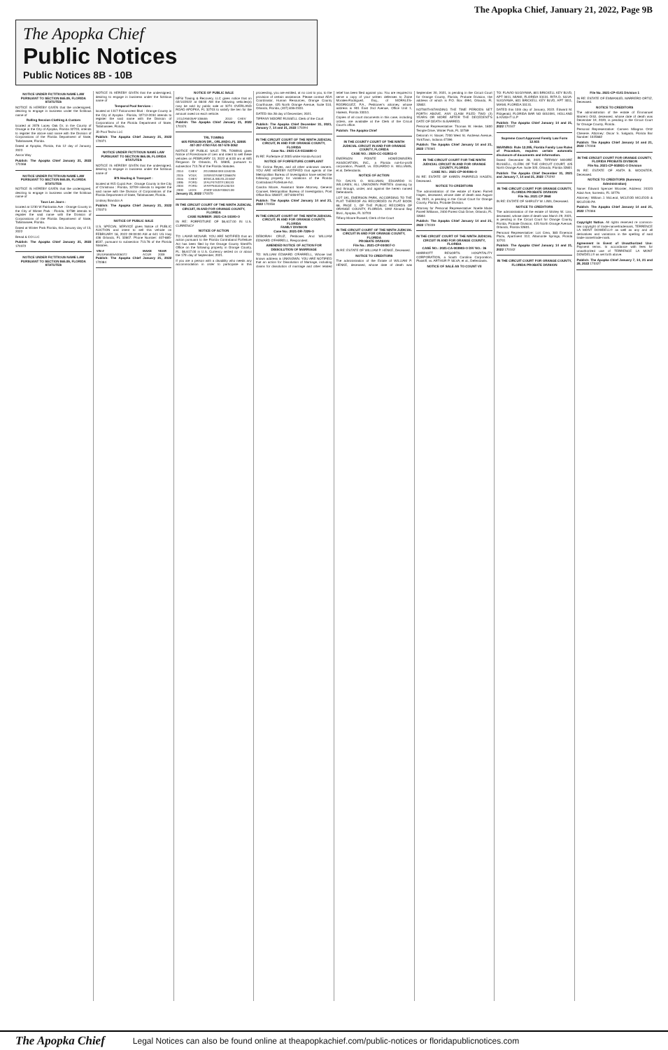The Apopka Chief, January 21, 2022, Page 9B
The Apopka Chief
Public Notices
Public Notices 8B - 10B
NOTICE UNDER FICTITIOUS NAME LAW PURSUANT TO SECTION 865.09, FLORIDA STATUTES
NOTICE IS HEREBY GIVEN that the undersigned, desiring to engage in business under the fictitious name of
Rolling Session Clothing & Custom
located at 2076 Lacey Oak Dr, in the County of Orange in the City of Apopka, Florida 32703, intends to register the above said name with the Division of Corporations of the Florida Department of State, Tallahassee, Florida.
Dated at Apopka, Florida, this 12 day of January, 2022.
Aaron Way
Publish: The Apopka Chief January 21, 2022 170368
NOTICE UNDER FICTITIOUS NAME LAW PURSUANT TO SECTION 865.09, FLORIDA STATUTES
NOTICE IS HEREBY GIVEN that the undersigned, desiring to engage in business under the fictitious name of
Tous Les Jours :
located at 1230 W Fairbanks Ave : Orange County in the City of Winter Park : Florida, 32789 intends to register the said name with the Division of Corporations of the Florida Department of State, Tallahassee, Florida.
Dated at Winter Park Florida, this January day of 13, 2022
Bread & CO LLC
Publish: The Apopka Chief January 21, 2022 170372
NOTICE UNDER FICTITIOUS NAME LAW PURSUANT TO SECTION 865.09, FLORIDA STATUTES
NOTICE IS HEREBY GIVEN that the undersigned, desiring to engage in business under the fictitious name of
Temporal Pool Services :
located at 1317 Falconcrest Blvd : Orange County in the City of Apopka : Florida, 32712-2034 intends to register the said name with the Division of Corporations of the Florida Department of State, Tallahassee, Florida.
JD Pool Techs LLC
Publish: The Apopka Chief January 21, 2022 170371
NOTICE UNDER FICTITIOUS NAME LAW PURSUANT TO SECTION 865.09, FLORIDA STATUTES
NOTICE IS HEREBY GIVEN that the undersigned, desiring to engage in business under the fictitious name of
B'S Hauling & Transport :
located at 915 Cupid Ave : Orange County in the City of Christmas : Florida, 32709 intends to register the said name with the Division of Corporations of the Florida Department of State, Tallahassee, Florida.
Lindsay Brandon A
Publish: The Apopka Chief January 21, 2022 170373
NOTICE OF PUBLIC SALE
U.S. SPECIAL SERVICE gives Notice of PUBLIC AUCTION and intent to sell this vehicle on FEBRUARY 18, 2022 09:00:00 AM at 641 US Hwy 436 Orlando, FL 32807. Phone Number: 407-885-8537, pursuant to subsection 713.78 of the Florida Statutes.
| VIN # | MAKE | YEAR |
| --- | --- | --- |
| 19UUA66506A006072 | ACUR | 2009 |
Publish: The Apopka Chief January 21, 2022 170384
NOTICE OF PUBLIC SALE
MFSI Towing & Recovery, LLC gives notice that on 02/14/2022 at 08:00 AM the following vehicles(s) may be sold by public sale at 3274 OVERLAND ROAD APOPKA, FL 32703 to satisfy the lien for the amount owed on each vehicle.
| 1G1ZA5E05AF106655 | 2010 | CHEV |
Publish: The Apopka Chief January 21, 2022 170374
TRL TOWING
605 FERGUSON DR., ORLANDO, FL 32805
407-207-4750 FAX 407-578-3052
NOTICE OF PUBLIC SALE: TRL TOWING gives Notice of Foreclosure of Lien and intent to sell these vehicles on FEBRUARY 13, 2022 at 8:00 am at 605 Ferguson Dr Orlando, FL 32805, pursuant to subsection 713.78 of the Florida Statutes.
| 2014 | CHEV | 2G1WB5E3XE1153235 |
| 2015 | VOLK | 1VWAS7A36FC066878 |
| 2016 | CHEV | 3GNCJLSB1GL224487 |
| 1996 | FORD | 1FALP47V0TF139133 |
| 2004 | FORD | 1FAFP53U44A128233 |
| 2000 | LEXS | JT8GF10U5Y0082139 |
January 21, 2022 170370
IN THE CIRCUIT COURT OF THE NINTH JUDICIAL CIRCUIT, IN AND FOR ORANGE COUNTY, FLORIDA
CASE NUMBER: 2021-CA-10340-O
IN RE: FORFEITURE OF $6,617.00 IN U.S. CURRENCY
NOTICE OF ACTION
TO: LAVAR MCNAIR. YOU ARE NOTIFIED that an action pursuant to the Florida Contraband Forfeiture Act has been filed by the Orange County Sheriff's Office on the following property in Orange County, FL: $6,617.00 in U.S. Currency seized on or about the 17th day of September, 2021.
If you are a person with a disability who needs any accommodation in order to participate in this proceeding, you are entitled, at no cost to you, to the provision of certain assistance. Please contact ADA Coordinator, Human Resources, Orange County Courthouse, 425 North Orange Avenue, Suite 510, Orlando, Florida, (407) 836-2303.
DATED this 28 day of December, 2021.
TIFFANY MOORE RUSSELL Clerk of the Court
Publish: The Apopka Chief December 31, 2021, January 7, 14 and 21, 2022 170294
IN THE CIRCUIT COURT OF THE NINTH JUDICIAL CIRCUIT, IN AND FOR ORANGE COUNTY, FLORIDA
Case No.: 2021-CA-0116680-O
IN RE: Forfeiture of 2005 white Honda Accord
NOTICE OF FORFEITURE COMPLAINT
TO: Corina Reyes, and all other unknown owners. YOU ARE HEREBY NOTIFIED that agents of the Metropolitan Bureau of Investigation have seized the following property for violations of the Florida Contraband Forfeiture Act.
Candra Moore, Assistant State Attorney, General Counsel, Metropolitan Bureau of Investigation, Post Office Box 328027, 407-836-9701
Publish: The Apopka Chief January 14 and 21, 2022 170358
IN THE CIRCUIT COURT OF THE NINTH JUDICIAL CIRCUIT, IN AND FOR ORANGE COUNTY, FLORIDA
FAMILY DIVISION
Case No.: 2021-DR-7229-O
DEBORAH CRUZ, Petitioner, And WILLIAM EDWARD O'FARRELL, Respondent.
AMENDED NOTICE OF ACTION FOR DISSOLUTION OF MARRIAGE
TO: WILLIAM EDWARD O'FARRELL, Whose last known address is UNKNOWN. YOU ARE NOTIFIED that an action for Dissolution of Marriage, including claims for dissolution of marriage and other related relief has been filed against you. You are required to serve a copy of your written defenses to Zoine Morales-Rodriguez, Esq., of MORALES-RODRIGUEZ, P.A., Petitioner's attorney, whose address is 901 East 2nd Avenue, Office Unit 1, Hialeah, Florida 33010.
Copies of all court documents in this case, including orders, are available at the Clerk of the Circuit Court's office.
Publish: The Apopka Chief
IN THE COUNTY COURT OF THE NINTH JUDICIAL CIRCUIT IN AND FOR ORANGE COUNTY, FLORIDA
CASE NO.: 2020-CC-012811-O
EMERSON POINTE HOMEOWNERS ASSOCIATION, INC., a Florida not-for-profit corporation, Plaintiff, vs. EDUARDO H. WILLIAMS, et al, Defendants.
NOTICE OF ACTION
TO: DALYS O. WILLIAMS; EDUARDO H. WILLIAMS; ALL UNKNOWN PARTIES claiming by and through, under, and against the herein named Defendants.
LOT 191, EMERSON PARK, ACCORDING TO THE PLAT THEREOF AS RECORDED IN PLAT BOOK 68, PAGE 1, OF THE PUBLIC RECORDS OF ORANGE COUNTY, FLORIDA. 1092 Almond Bay Blvd., Apopka, FL 32703
Tiffany Moore Russell, Clerk of the Court
IN THE CIRCUIT COURT OF THE NINTH JUDICIAL CIRCUIT IN AND FOR ORANGE COUNTY, FLORIDA
PROBATE DIVISION
File No.: 2021-CP-004007-O
IN RE: ESTATE OF WILLIAM P. HENKE, Deceased.
NOTICE TO CREDITORS
The administration of the Estate of WILLIAM P. HENKE, deceased, whose date of death was September 20, 2021, is pending in the Circuit Court for Orange County, Florida, Probate Division, the address of which is P.O. Box 4994, Orlando, FL 32802.
NOTWITHSTANDING THE TIME PERIODS SET FORTH ABOVE, ANY CLAIM FILED TWO (2) YEARS OR MORE AFTER THE DECEDENT'S DATE OF DEATH IS BARRED.
Personal Representative: Thomas W. Henke, 1800 Temple Drive, Winter Park, FL 32789
Deborah H. Stacel, 7200 West St. Andrews Avenue, YorkTown, Indiana 47396
Publish: The Apopka Chief January 14 and 21, 2022 170365
IN THE CIRCUIT COURT FOR THE NINTH JUDICIAL CIRCUIT IN AND FOR ORANGE COUNTY, FLORIDA
CASE NO.: 2021-CP-004006-O
IN RE: ESTATE OF KAREN FAIRFIELD HAGEN, Deceased.
NOTICE TO CREDITORS
The administration of the estate of Karen Farrell Hagen, deceased, whose date of death was August 18, 2021, is pending in the Circuit Court for Orange County, Florida, Probate Division.
Attorney for Personal Representative: Noelle Marie Farrell Williams, 2400 Forest Club Drive, Orlando, FL 32804
Publish: The Apopka Chief January 14 and 21, 2022 170339
IN THE CIRCUIT COURT OF THE NINTH JUDICIAL CIRCUIT IN AND FOR ORANGE COUNTY, FLORIDA
CASE NO.: 2021-CA-003903-O DIV NO.: 36
MARRIOTT RESORTS HOSPITALITY CORPORATION, a South Carolina Corporation, Plaintiff, vs. ARTHUR P. SILVA, et al., Defendants.
NOTICE OF SALE AS TO COUNT VII
TO: FLAVIO SUGIYAMA, 801 BRICKELL KEY BLVD, APT 3011, MIAMI, FLORIDA 33131. RITA D. SILVA-SUGIYAMA, 801 BRICKELL KEY BLVD, APT 3011, MIAMI, FLORIDA 33131.
DATED this 10th day of January, 2022. Edward M. Fitzgerald, FLORIDA BAR NO 0010391, HOLLAND & KNIGHT LLP
Publish: The Apopka Chief January 14 and 21, 2022 170347
Supreme Court Approved Family Law Form 12.915
WARNING: Rule 12.285, Florida Family Law Rules of Procedure, requires certain automatic disclosure of documents and information.
Dated: December 28, 2021. TIFFANY MOORE RUSSELL, CLERK OF THE CIRCUIT COURT, 425 North Orange Ave. Suite 320, Orlando, Florida 32801
Publish: The Apopka Chief December 31, 2021 and January 7, 14 and 21, 2022 170292
IN THE CIRCUIT COURT FOR ORANGE COUNTY, FLORIDA PROBATE DIVISION
File No. 2021 CP 3968
IN RE: ESTATE OF SHIRLEY W. LINN, Deceased.
NOTICE TO CREDITORS
The administration of the estate of Shirley W. Linn, deceased, whose date of death was March 29, 2021, is pending in the Circuit Court for Orange County, Florida, Probate Division, 425 North Orange Avenue, Orlando, Florida 32801.
Personal Representative: Lori Crea, 383 Emerson Plaza, Apartment 312, Altamonte Springs, Florida 32701
Publish: The Apopka Chief January 14 and 21, 2022 170342
IN THE CIRCUIT COURT FOR ORANGE COUNTY, FLORIDA PROBATE DIVISION
File No. 2021-CP-4141 Division 1
IN RE: ESTATE OF EMMANUEL MARRERO ORTIZ, Deceased.
NOTICE TO CREDITORS
The administration of the estate of Emmanuel Marrero Ortiz, deceased, whose date of death was December 19, 2020, is pending in the Circuit Court for Orange County, Florida.
Personal Representative: Carmen Milagros Ortiz Chevere. Attorney: Oscar S. Salgado, Florida Bar Number: 1025682
Publish: The Apopka Chief January 14 and 21, 2022 170338
IN THE CIRCUIT COURT FOR ORANGE COUNTY, FLORIDA PROBATE DIVISION
File No. 2021-CP-002831-O Division
IN RE: ESTATE OF ANITA B. WOOSTER, Deceased.
NOTICE TO CREDITORS (Summary Administration)
Name: Edward Spencer Wooster, Address: 24323 Adair Ave, Sorrento, FL 32776
Attorney: William J. McLeod, MCLEOD MCLEOD & MCLEOD PA
Publish: The Apopka Chief January 14 and 21, 2022 170366
Copyright Notice. All rights reserved re common-law copyright of trade-name/trademark, TERRENCE LA MONT DOWDELL® as well as any and all derivatives and variations in the spelling of said trade-name/trade-mark.
Agreement in Event of Unauthorized Use: Payment terms. In accordance with fees for unauthorized use of TERRENCE LA MONT DOWDELL® as set forth above.
Publish: The Apopka Chief January 7, 14, 21 and 28, 2022 170327
The Apopka Chief Legal Notices can also be found online at theapopkachief.com/public-notices or floridapublicnotices.com